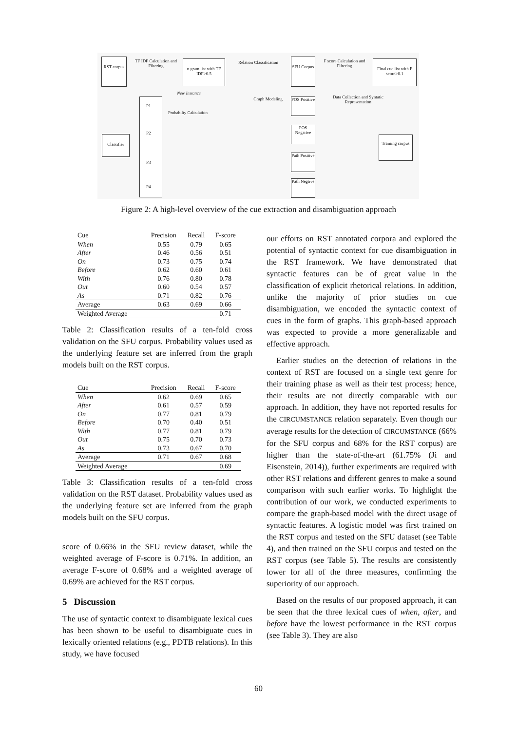RST corpus
TF IDF Calculation and Filtering
n gram list with TF IDF>0.5
Relation Classification
SFU Corpus
F score Calculation and Filtering
Final cue list with F score>0.1
New Instance
Graph Modeling
Data Collection and Syntatic Representation
P1
Probabilty Calculation
P2
P3
P4
Classifier
POS Positive
POS Negative
Path Positive
Path Negtive
Training corpus
Figure 2: A high-level overview of the cue extraction and disambiguation approach
| Cue | Precision | Recall | F-score |
| --- | --- | --- | --- |
| When | 0.55 | 0.79 | 0.65 |
| After | 0.46 | 0.56 | 0.51 |
| On | 0.73 | 0.75 | 0.74 |
| Before | 0.62 | 0.60 | 0.61 |
| With | 0.76 | 0.80 | 0.78 |
| Out | 0.60 | 0.54 | 0.57 |
| As | 0.71 | 0.82 | 0.76 |
| Average | 0.63 | 0.69 | 0.66 |
| Weighted Average | | | 0.71 |
Table 2: Classification results of a ten-fold cross validation on the SFU corpus. Probability values used as the underlying feature set are inferred from the graph models built on the RST corpus.
| Cue | Precision | Recall | F-score |
| --- | --- | --- | --- |
| When | 0.62 | 0.69 | 0.65 |
| After | 0.61 | 0.57 | 0.59 |
| On | 0.77 | 0.81 | 0.79 |
| Before | 0.70 | 0.40 | 0.51 |
| With | 0.77 | 0.81 | 0.79 |
| Out | 0.75 | 0.70 | 0.73 |
| As | 0.73 | 0.67 | 0.70 |
| Average | 0.71 | 0.67 | 0.68 |
| Weighted Average | | | 0.69 |
Table 3: Classification results of a ten-fold cross validation on the RST dataset. Probability values used as the underlying feature set are inferred from the graph models built on the SFU corpus.
score of 0.66% in the SFU review dataset, while the weighted average of F-score is 0.71%. In addition, an average F-score of 0.68% and a weighted average of 0.69% are achieved for the RST corpus.
5 Discussion
The use of syntactic context to disambiguate lexical cues has been shown to be useful to disambiguate cues in lexically oriented relations (e.g., PDTB relations). In this study, we have focused
our efforts on RST annotated corpora and explored the potential of syntactic context for cue disambiguation in the RST framework. We have demonstrated that syntactic features can be of great value in the classification of explicit rhetorical relations. In addition, unlike the majority of prior studies on cue disambiguation, we encoded the syntactic context of cues in the form of graphs. This graph-based approach was expected to provide a more generalizable and effective approach.
Earlier studies on the detection of relations in the context of RST are focused on a single text genre for their training phase as well as their test process; hence, their results are not directly comparable with our approach. In addition, they have not reported results for the CIRCUMSTANCE relation separately. Even though our average results for the detection of CIRCUMSTANCE (66% for the SFU corpus and 68% for the RST corpus) are higher than the state-of-the-art (61.75% (Ji and Eisenstein, 2014)), further experiments are required with other RST relations and different genres to make a sound comparison with such earlier works. To highlight the contribution of our work, we conducted experiments to compare the graph-based model with the direct usage of syntactic features. A logistic model was first trained on the RST corpus and tested on the SFU dataset (see Table 4), and then trained on the SFU corpus and tested on the RST corpus (see Table 5). The results are consistently lower for all of the three measures, confirming the superiority of our approach.
Based on the results of our proposed approach, it can be seen that the three lexical cues of when, after, and before have the lowest performance in the RST corpus (see Table 3). They are also
60